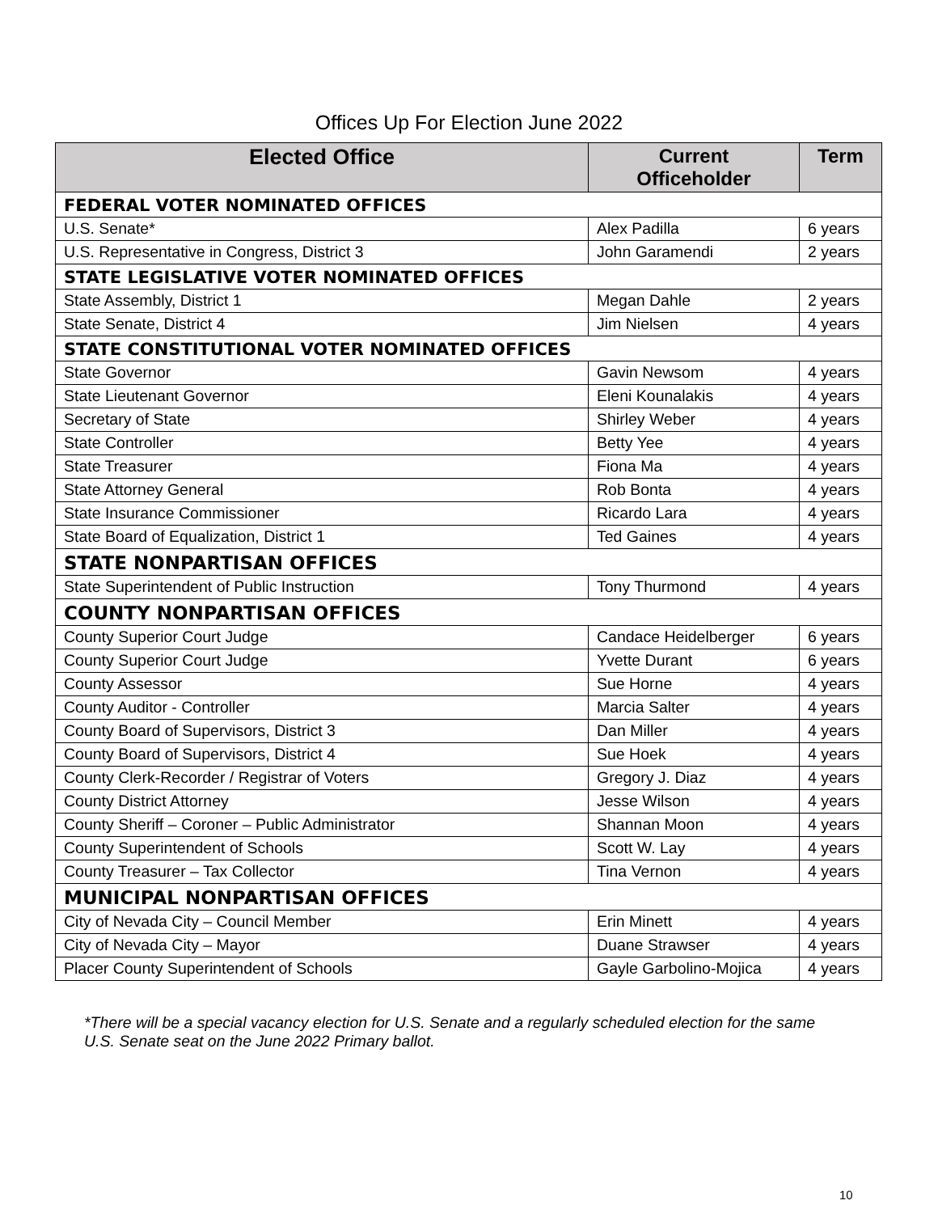Offices Up For Election June 2022
| Elected Office | Current Officeholder | Term |
| --- | --- | --- |
| FEDERAL VOTER NOMINATED OFFICES | | |
| U.S. Senate* | Alex Padilla | 6 years |
| U.S. Representative in Congress, District 3 | John Garamendi | 2 years |
| STATE LEGISLATIVE VOTER NOMINATED OFFICES | | |
| State Assembly, District 1 | Megan Dahle | 2 years |
| State Senate, District 4 | Jim Nielsen | 4 years |
| STATE CONSTITUTIONAL VOTER NOMINATED OFFICES | | |
| State Governor | Gavin Newsom | 4 years |
| State Lieutenant Governor | Eleni Kounalakis | 4 years |
| Secretary of State | Shirley Weber | 4 years |
| State Controller | Betty Yee | 4 years |
| State Treasurer | Fiona Ma | 4 years |
| State Attorney General | Rob Bonta | 4 years |
| State Insurance Commissioner | Ricardo Lara | 4 years |
| State Board of Equalization, District 1 | Ted Gaines | 4 years |
| STATE NONPARTISAN OFFICES | | |
| State Superintendent of Public Instruction | Tony Thurmond | 4 years |
| COUNTY NONPARTISAN OFFICES | | |
| County Superior Court Judge | Candace Heidelberger | 6 years |
| County Superior Court Judge | Yvette Durant | 6 years |
| County Assessor | Sue Horne | 4 years |
| County Auditor - Controller | Marcia Salter | 4 years |
| County Board of Supervisors, District 3 | Dan Miller | 4 years |
| County Board of Supervisors, District 4 | Sue Hoek | 4 years |
| County Clerk-Recorder / Registrar of Voters | Gregory J. Diaz | 4 years |
| County District Attorney | Jesse Wilson | 4 years |
| County Sheriff – Coroner – Public Administrator | Shannan Moon | 4 years |
| County Superintendent of Schools | Scott W. Lay | 4 years |
| County Treasurer – Tax Collector | Tina Vernon | 4 years |
| MUNICIPAL NONPARTISAN OFFICES | | |
| City of Nevada City – Council Member | Erin Minett | 4 years |
| City of Nevada City – Mayor | Duane Strawser | 4 years |
| Placer County Superintendent of Schools | Gayle Garbolino-Mojica | 4 years |
*There will be a special vacancy election for U.S. Senate and a regularly scheduled election for the same U.S. Senate seat on the June 2022 Primary ballot.
10